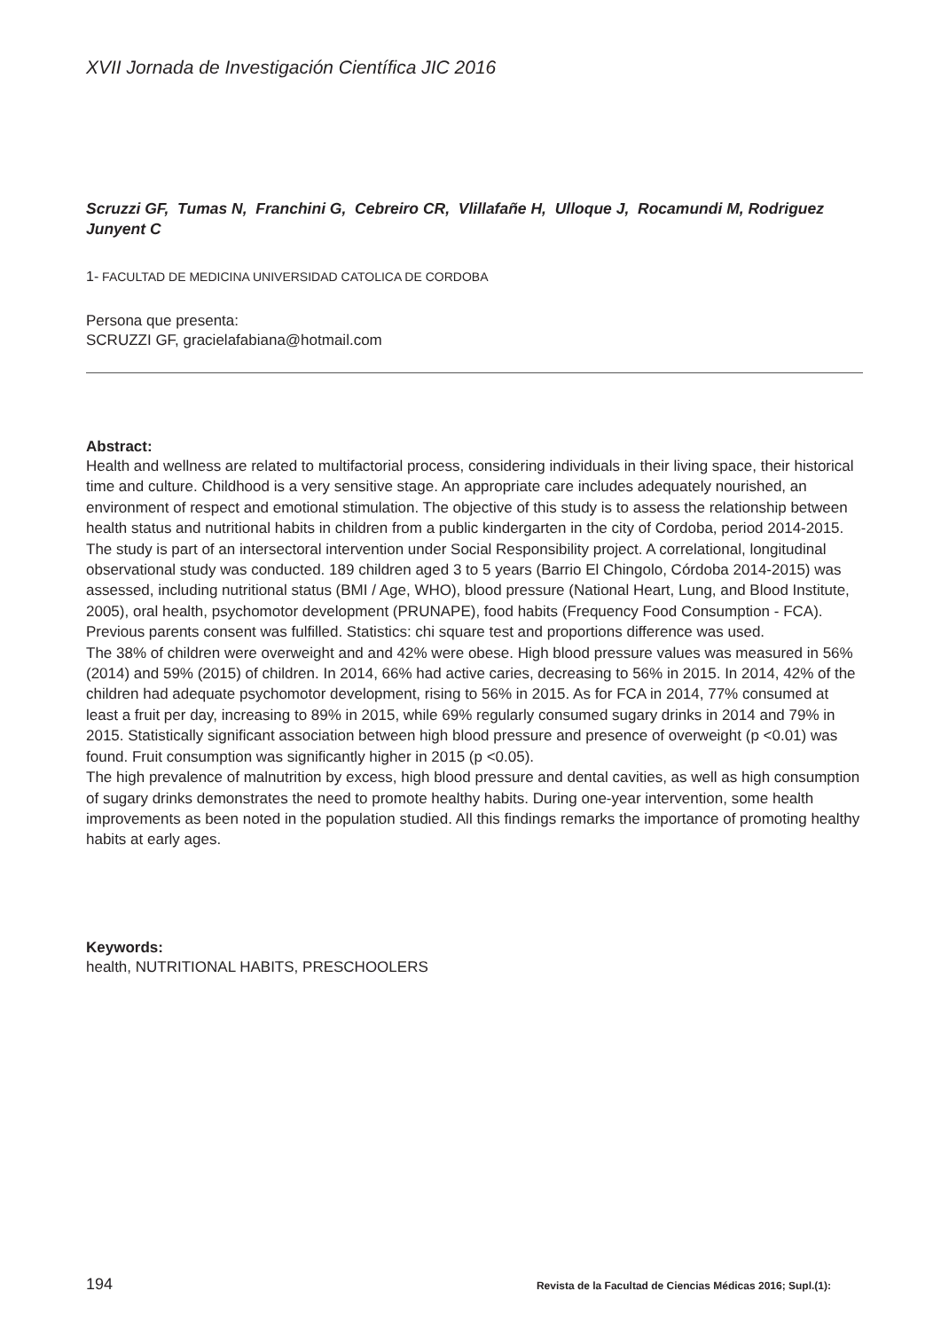XVII Jornada de Investigación Científica JIC 2016
Scruzzi GF, Tumas N, Franchini G, Cebreiro CR, Vlillafañe H, Ulloque J, Rocamundi M, Rodriguez Junyent C
1- FACULTAD DE MEDICINA UNIVERSIDAD CATOLICA DE CORDOBA
Persona que presenta:
SCRUZZI GF, gracielafabiana@hotmail.com
Abstract:
Health and wellness are related to multifactorial process, considering individuals in their living space, their historical time and culture. Childhood is a very sensitive stage. An appropriate care includes adequately nourished, an environment of respect and emotional stimulation. The objective of this study is to assess the relationship between health status and nutritional habits in children from a public kindergarten in the city of Cordoba, period 2014-2015.
The study is part of an intersectoral intervention under Social Responsibility project. A correlational, longitudinal observational study was conducted. 189 children aged 3 to 5 years (Barrio El Chingolo, Córdoba 2014-2015) was assessed, including nutritional status (BMI / Age, WHO), blood pressure (National Heart, Lung, and Blood Institute, 2005), oral health, psychomotor development (PRUNAPE), food habits (Frequency Food Consumption - FCA). Previous parents consent was fulfilled. Statistics: chi square test and proportions difference was used.
The 38% of children were overweight and and 42% were obese. High blood pressure values was measured in 56% (2014) and 59% (2015) of children. In 2014, 66% had active caries, decreasing to 56% in 2015. In 2014, 42% of the children had adequate psychomotor development, rising to 56% in 2015. As for FCA in 2014, 77% consumed at least a fruit per day, increasing to 89% in 2015, while 69% regularly consumed sugary drinks in 2014 and 79% in 2015. Statistically significant association between high blood pressure and presence of overweight (p <0.01) was found. Fruit consumption was significantly higher in 2015 (p <0.05).
The high prevalence of malnutrition by excess, high blood pressure and dental cavities, as well as high consumption of sugary drinks demonstrates the need to promote healthy habits. During one-year intervention, some health improvements as been noted in the population studied. All this findings remarks the importance of promoting healthy habits at early ages.
Keywords:
health, NUTRITIONAL HABITS, PRESCHOOLERS
194 Revista de la Facultad de Ciencias Médicas 2016; Supl.(1):